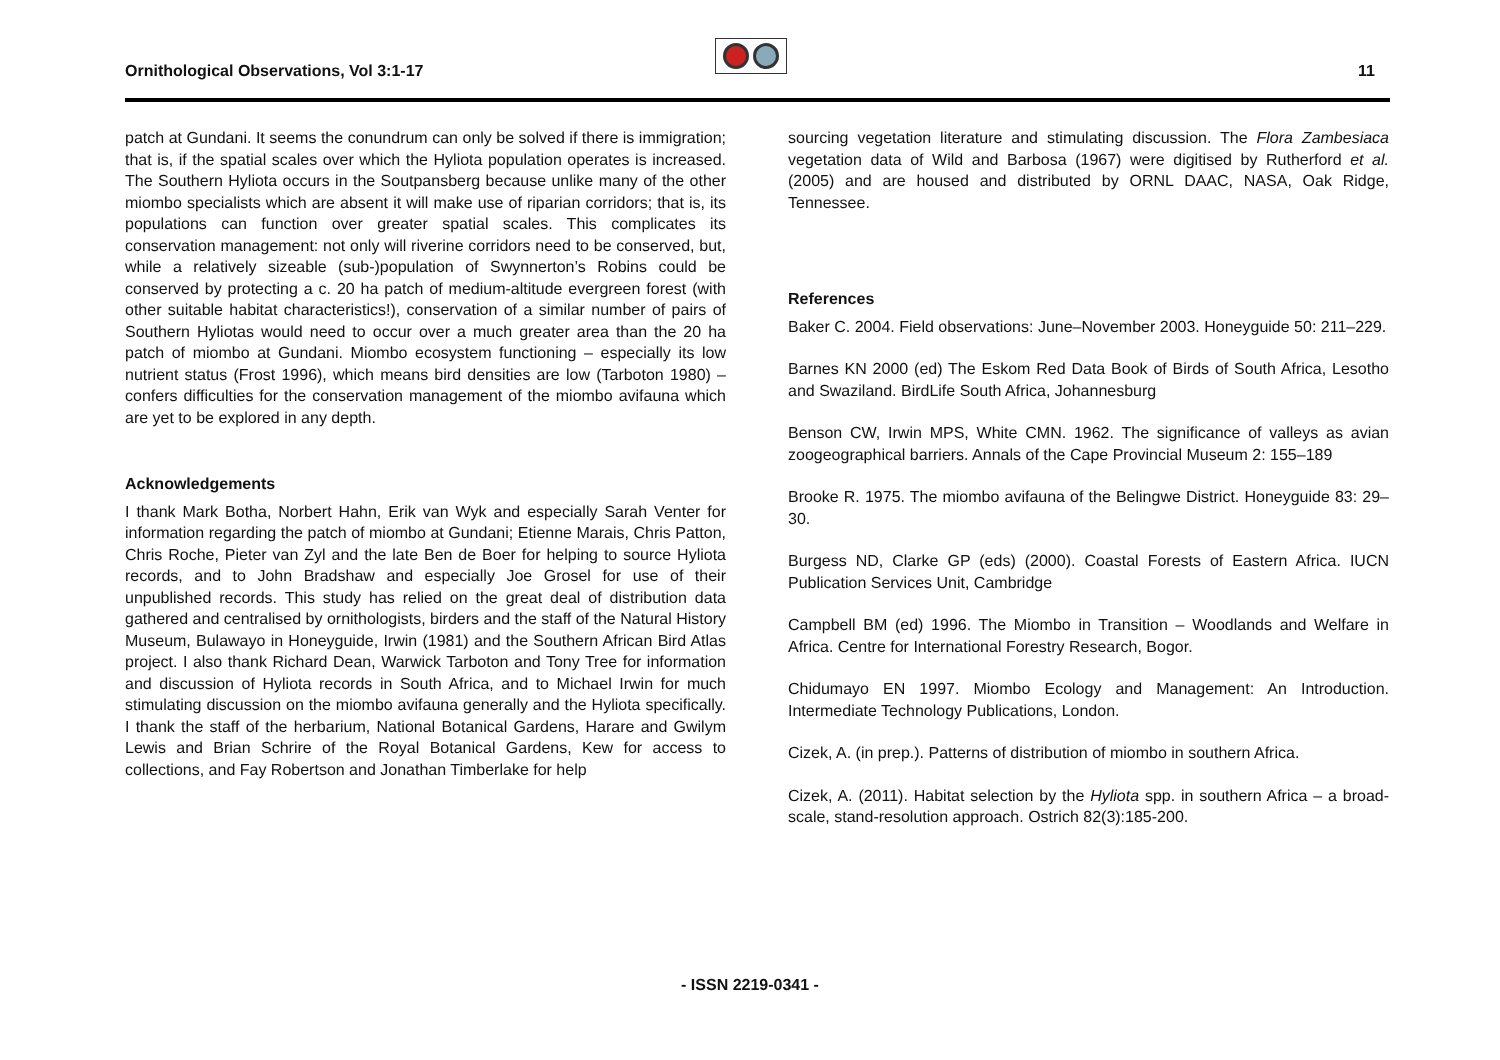Ornithological Observations, Vol 3:1-17
11
patch at Gundani. It seems the conundrum can only be solved if there is immigration; that is, if the spatial scales over which the Hyliota population operates is increased. The Southern Hyliota occurs in the Soutpansberg because unlike many of the other miombo specialists which are absent it will make use of riparian corridors; that is, its populations can function over greater spatial scales. This complicates its conservation management: not only will riverine corridors need to be conserved, but, while a relatively sizeable (sub-)population of Swynnerton’s Robins could be conserved by protecting a c. 20 ha patch of medium-altitude evergreen forest (with other suitable habitat characteristics!), conservation of a similar number of pairs of Southern Hyliotas would need to occur over a much greater area than the 20 ha patch of miombo at Gundani. Miombo ecosystem functioning – especially its low nutrient status (Frost 1996), which means bird densities are low (Tarboton 1980) – confers difficulties for the conservation management of the miombo avifauna which are yet to be explored in any depth.
Acknowledgements
I thank Mark Botha, Norbert Hahn, Erik van Wyk and especially Sarah Venter for information regarding the patch of miombo at Gundani; Etienne Marais, Chris Patton, Chris Roche, Pieter van Zyl and the late Ben de Boer for helping to source Hyliota records, and to John Bradshaw and especially Joe Grosel for use of their unpublished records. This study has relied on the great deal of distribution data gathered and centralised by ornithologists, birders and the staff of the Natural History Museum, Bulawayo in Honeyguide, Irwin (1981) and the Southern African Bird Atlas project. I also thank Richard Dean, Warwick Tarboton and Tony Tree for information and discussion of Hyliota records in South Africa, and to Michael Irwin for much stimulating discussion on the miombo avifauna generally and the Hyliota specifically. I thank the staff of the herbarium, National Botanical Gardens, Harare and Gwilym Lewis and Brian Schrire of the Royal Botanical Gardens, Kew for access to collections, and Fay Robertson and Jonathan Timberlake for help
sourcing vegetation literature and stimulating discussion. The Flora Zambesiaca vegetation data of Wild and Barbosa (1967) were digitised by Rutherford et al. (2005) and are housed and distributed by ORNL DAAC, NASA, Oak Ridge, Tennessee.
References
Baker C. 2004. Field observations: June–November 2003. Honeyguide 50: 211–229.
Barnes KN 2000 (ed) The Eskom Red Data Book of Birds of South Africa, Lesotho and Swaziland. BirdLife South Africa, Johannesburg
Benson CW, Irwin MPS, White CMN. 1962. The significance of valleys as avian zoogeographical barriers. Annals of the Cape Provincial Museum 2: 155–189
Brooke R. 1975. The miombo avifauna of the Belingwe District. Honeyguide 83: 29–30.
Burgess ND, Clarke GP (eds) (2000). Coastal Forests of Eastern Africa. IUCN Publication Services Unit, Cambridge
Campbell BM (ed) 1996. The Miombo in Transition – Woodlands and Welfare in Africa. Centre for International Forestry Research, Bogor.
Chidumayo EN 1997. Miombo Ecology and Management: An Introduction. Intermediate Technology Publications, London.
Cizek, A. (in prep.). Patterns of distribution of miombo in southern Africa.
Cizek, A. (2011). Habitat selection by the Hyliota spp. in southern Africa – a broad-scale, stand-resolution approach. Ostrich 82(3):185-200.
- ISSN 2219-0341 -